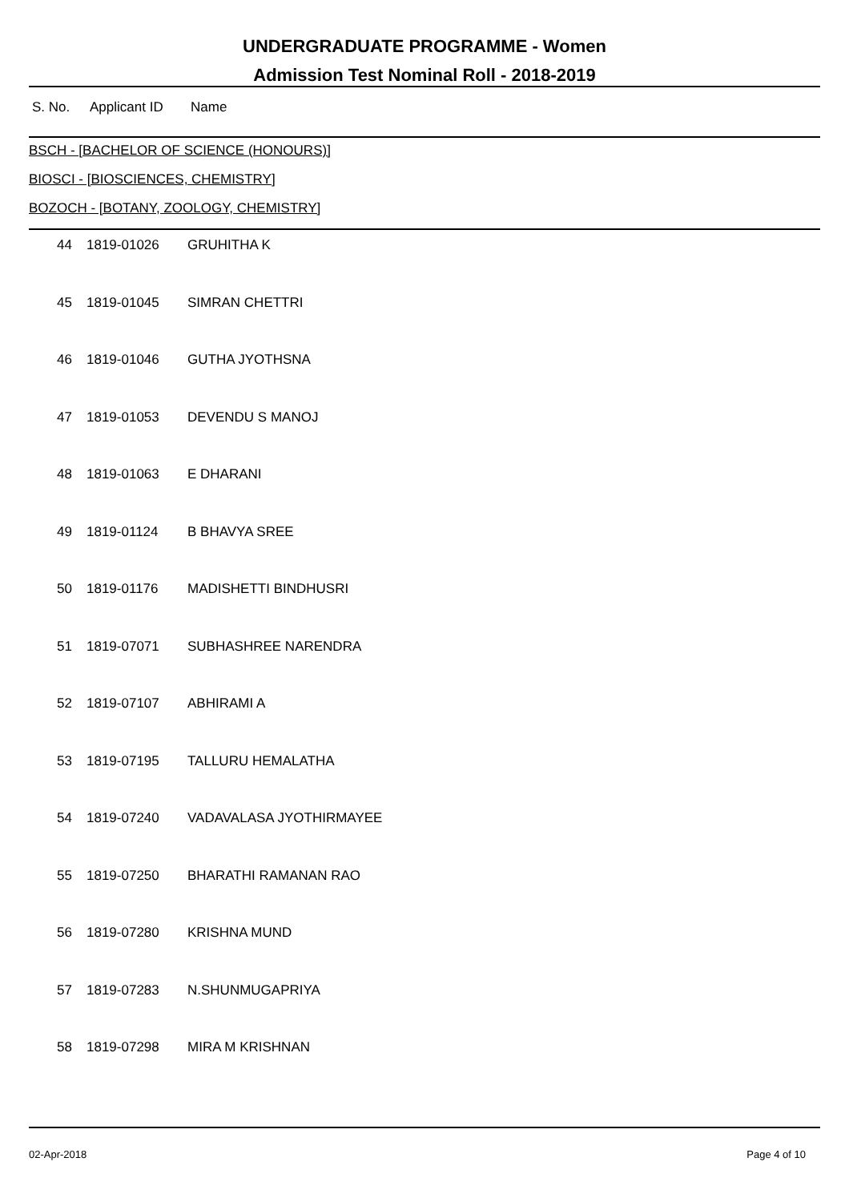UNDERGRADUATE PROGRAMME - Women
Admission Test Nominal Roll - 2018-2019
S. No. Applicant ID Name
BSCH - [BACHELOR OF SCIENCE (HONOURS)]
BIOSCI - [BIOSCIENCES, CHEMISTRY]
BOZOCH - [BOTANY, ZOOLOGY, CHEMISTRY]
| 44 | 1819-01026 | GRUHITHA K |
| 45 | 1819-01045 | SIMRAN CHETTRI |
| 46 | 1819-01046 | GUTHA JYOTHSNA |
| 47 | 1819-01053 | DEVENDU S MANOJ |
| 48 | 1819-01063 | E DHARANI |
| 49 | 1819-01124 | B BHAVYA SREE |
| 50 | 1819-01176 | MADISHETTI BINDHUSRI |
| 51 | 1819-07071 | SUBHASHREE NARENDRA |
| 52 | 1819-07107 | ABHIRAMI A |
| 53 | 1819-07195 | TALLURU HEMALATHA |
| 54 | 1819-07240 | VADAVALASA JYOTHIRMAYEE |
| 55 | 1819-07250 | BHARATHI RAMANAN RAO |
| 56 | 1819-07280 | KRISHNA MUND |
| 57 | 1819-07283 | N.SHUNMUGAPRIYA |
| 58 | 1819-07298 | MIRA M KRISHNAN |
02-Apr-2018 Page 4 of 10